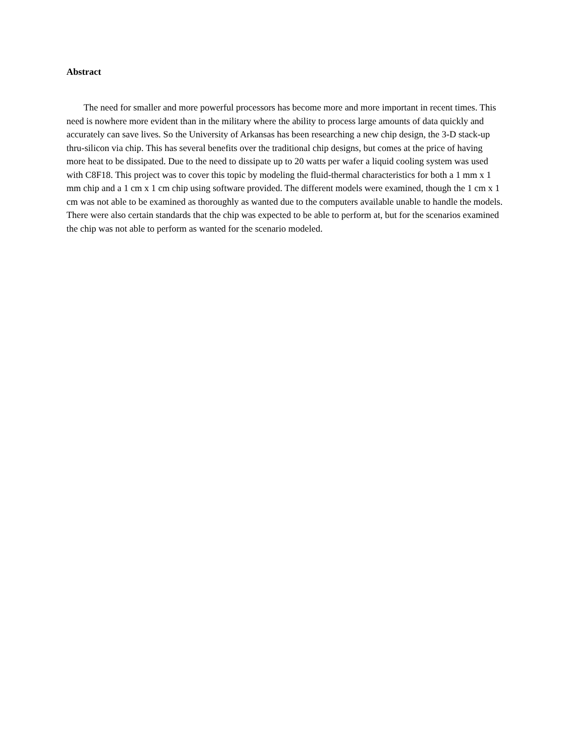Abstract
The need for smaller and more powerful processors has become more and more important in recent times. This need is nowhere more evident than in the military where the ability to process large amounts of data quickly and accurately can save lives. So the University of Arkansas has been researching a new chip design, the 3-D stack-up thru-silicon via chip. This has several benefits over the traditional chip designs, but comes at the price of having more heat to be dissipated. Due to the need to dissipate up to 20 watts per wafer a liquid cooling system was used with C8F18. This project was to cover this topic by modeling the fluid-thermal characteristics for both a 1 mm x 1 mm chip and a 1 cm x 1 cm chip using software provided. The different models were examined, though the 1 cm x 1 cm was not able to be examined as thoroughly as wanted due to the computers available unable to handle the models. There were also certain standards that the chip was expected to be able to perform at, but for the scenarios examined the chip was not able to perform as wanted for the scenario modeled.